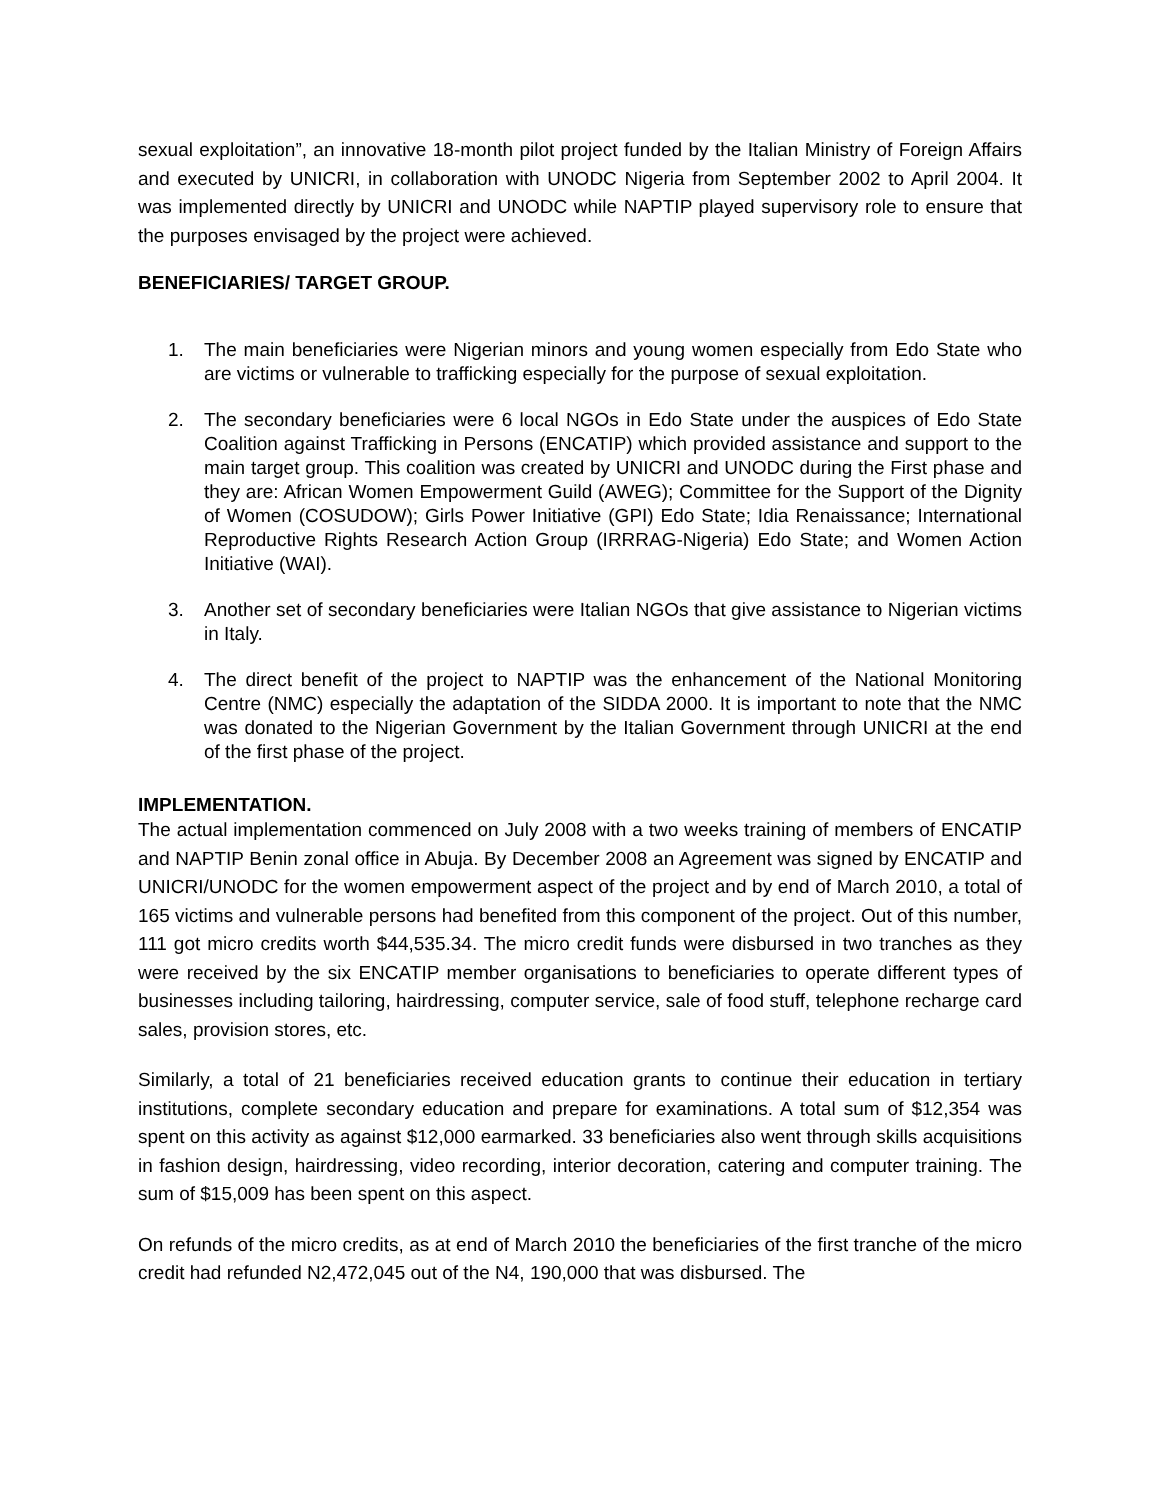sexual exploitation”, an innovative 18-month pilot project funded by the Italian Ministry of Foreign Affairs and executed by UNICRI, in collaboration with UNODC Nigeria from September 2002 to April 2004. It was implemented directly by UNICRI and UNODC while NAPTIP played supervisory role to ensure that the purposes envisaged by the project were achieved.
BENEFICIARIES/ TARGET GROUP.
1. The main beneficiaries were Nigerian minors and young women especially from Edo State who are victims or vulnerable to trafficking especially for the purpose of sexual exploitation.
2. The secondary beneficiaries were 6 local NGOs in Edo State under the auspices of Edo State Coalition against Trafficking in Persons (ENCATIP) which provided assistance and support to the main target group. This coalition was created by UNICRI and UNODC during the First phase and they are: African Women Empowerment Guild (AWEG); Committee for the Support of the Dignity of Women (COSUDOW); Girls Power Initiative (GPI) Edo State; Idia Renaissance; International Reproductive Rights Research Action Group (IRRRAG-Nigeria) Edo State; and Women Action Initiative (WAI).
3. Another set of secondary beneficiaries were Italian NGOs that give assistance to Nigerian victims in Italy.
4. The direct benefit of the project to NAPTIP was the enhancement of the National Monitoring Centre (NMC) especially the adaptation of the SIDDA 2000. It is important to note that the NMC was donated to the Nigerian Government by the Italian Government through UNICRI at the end of the first phase of the project.
IMPLEMENTATION.
The actual implementation commenced on July 2008 with a two weeks training of members of ENCATIP and NAPTIP Benin zonal office in Abuja. By December 2008 an Agreement was signed by ENCATIP and UNICRI/UNODC for the women empowerment aspect of the project and by end of March 2010, a total of 165 victims and vulnerable persons had benefited from this component of the project. Out of this number, 111 got micro credits worth $44,535.34. The micro credit funds were disbursed in two tranches as they were received by the six ENCATIP member organisations to beneficiaries to operate different types of businesses including tailoring, hairdressing, computer service, sale of food stuff, telephone recharge card sales, provision stores, etc.
Similarly, a total of 21 beneficiaries received education grants to continue their education in tertiary institutions, complete secondary education and prepare for examinations. A total sum of $12,354 was spent on this activity as against $12,000 earmarked. 33 beneficiaries also went through skills acquisitions in fashion design, hairdressing, video recording, interior decoration, catering and computer training. The sum of $15,009 has been spent on this aspect.
On refunds of the micro credits, as at end of March 2010 the beneficiaries of the first tranche of the micro credit had refunded N2,472,045 out of the N4, 190,000 that was disbursed. The